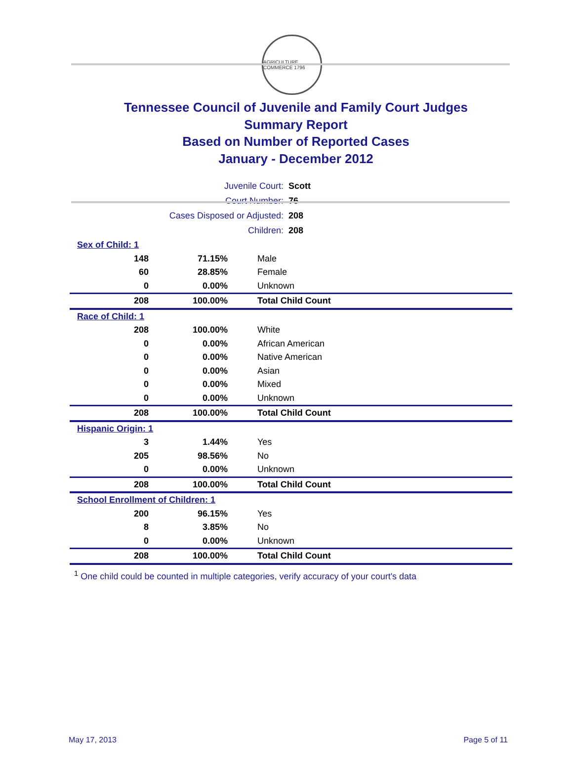AGRICULTURE COMMERCE 1796
Tennessee Council of Juvenile and Family Court Judges
Summary Report
Based on Number of Reported Cases
January - December 2012
| Juvenile Court: | Scott |
| Court Number: | 76 |
| Cases Disposed or Adjusted: | 208 |
| Children: | 208 |
| Sex of Child: 1 | | |
| 148 | 71.15% | Male |
| 60 | 28.85% | Female |
| 0 | 0.00% | Unknown |
| 208 | 100.00% | Total Child Count |
| Race of Child: 1 | | |
| 208 | 100.00% | White |
| 0 | 0.00% | African American |
| 0 | 0.00% | Native American |
| 0 | 0.00% | Asian |
| 0 | 0.00% | Mixed |
| 0 | 0.00% | Unknown |
| 208 | 100.00% | Total Child Count |
| Hispanic Origin: 1 | | |
| 3 | 1.44% | Yes |
| 205 | 98.56% | No |
| 0 | 0.00% | Unknown |
| 208 | 100.00% | Total Child Count |
| School Enrollment of Children: 1 | | |
| 200 | 96.15% | Yes |
| 8 | 3.85% | No |
| 0 | 0.00% | Unknown |
| 208 | 100.00% | Total Child Count |
<sup>1</sup> One child could be counted in multiple categories, verify accuracy of your court's data
May 17, 2013 Page 5 of 11